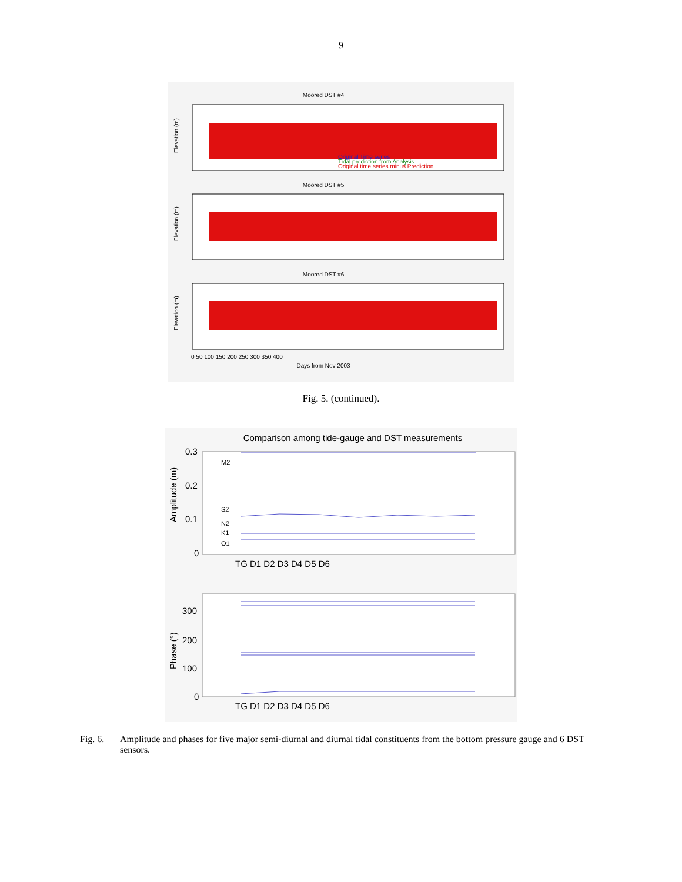9
Moored DST #4
Original Time series
Tidal prediction from Analysis
Original time series minus Prediction
Elevation (m)
Moored DST #5
Elevation (m)
Moored DST #6
Elevation (m)
0 50 100 150 200 250 300 350 400
Days from Nov 2003
Fig. 5. (continued).
Comparison among tide-gauge and DST measurements
Amplitude (m)
0.3
0.2
0.1
0
M2
S2
N2
K1
O1
TG D1 D2 D3 D4 D5 D6
Phase (°)
300
200
100
0
TG D1 D2 D3 D4 D5 D6
Fig. 6. Amplitude and phases for five major semi-diurnal and diurnal tidal constituents from the bottom pressure gauge and 6 DST sensors.